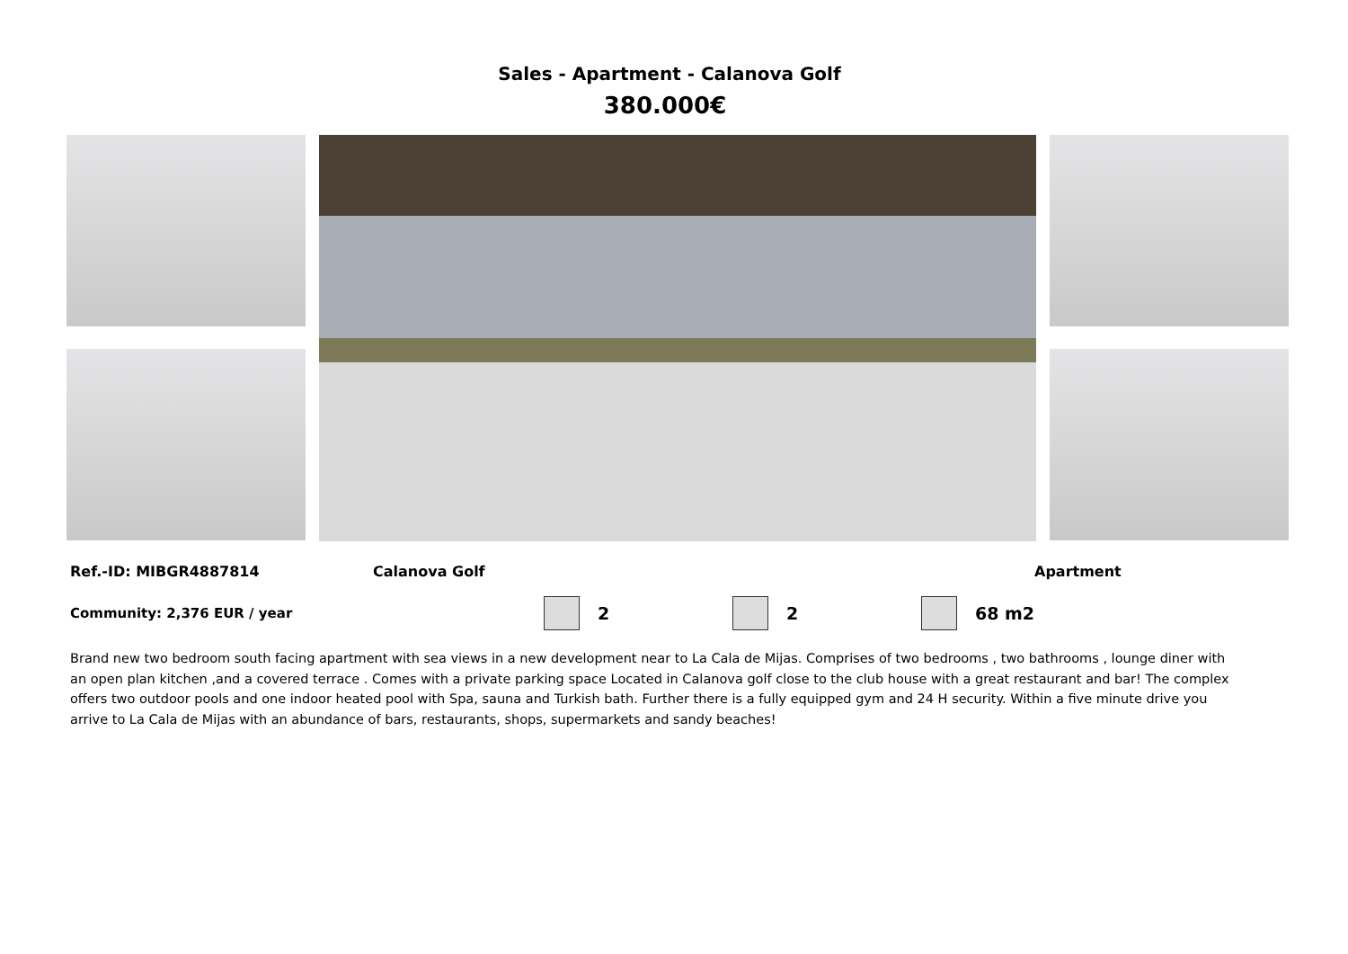Sales - Apartment - Calanova Golf
380.000€
Ref.-ID: MIBGR4887814 Calanova Golf Apartment
Community: 2,376 EUR / year 2 2 68 m2
Brand new two bedroom south facing apartment with sea views in a new development near to La Cala de Mijas. Comprises of two bedrooms , two bathrooms , lounge diner with an open plan kitchen ,and a covered terrace . Comes with a private parking space Located in Calanova golf close to the club house with a great restaurant and bar! The complex offers two outdoor pools and one indoor heated pool with Spa, sauna and Turkish bath. Further there is a fully equipped gym and 24 H security. Within a five minute drive you arrive to La Cala de Mijas with an abundance of bars, restaurants, shops, supermarkets and sandy beaches!